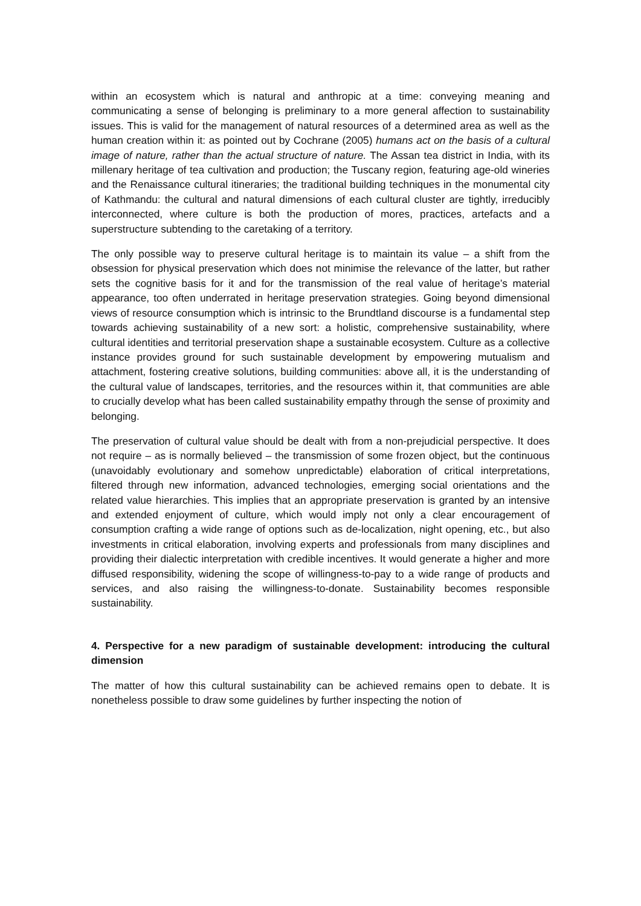within an ecosystem which is natural and anthropic at a time: conveying meaning and communicating a sense of belonging is preliminary to a more general affection to sustainability issues. This is valid for the management of natural resources of a determined area as well as the human creation within it: as pointed out by Cochrane (2005) humans act on the basis of a cultural image of nature, rather than the actual structure of nature. The Assan tea district in India, with its millenary heritage of tea cultivation and production; the Tuscany region, featuring age-old wineries and the Renaissance cultural itineraries; the traditional building techniques in the monumental city of Kathmandu: the cultural and natural dimensions of each cultural cluster are tightly, irreducibly interconnected, where culture is both the production of mores, practices, artefacts and a superstructure subtending to the caretaking of a territory.
The only possible way to preserve cultural heritage is to maintain its value – a shift from the obsession for physical preservation which does not minimise the relevance of the latter, but rather sets the cognitive basis for it and for the transmission of the real value of heritage’s material appearance, too often underrated in heritage preservation strategies. Going beyond dimensional views of resource consumption which is intrinsic to the Brundtland discourse is a fundamental step towards achieving sustainability of a new sort: a holistic, comprehensive sustainability, where cultural identities and territorial preservation shape a sustainable ecosystem. Culture as a collective instance provides ground for such sustainable development by empowering mutualism and attachment, fostering creative solutions, building communities: above all, it is the understanding of the cultural value of landscapes, territories, and the resources within it, that communities are able to crucially develop what has been called sustainability empathy through the sense of proximity and belonging.
The preservation of cultural value should be dealt with from a non-prejudicial perspective. It does not require – as is normally believed – the transmission of some frozen object, but the continuous (unavoidably evolutionary and somehow unpredictable) elaboration of critical interpretations, filtered through new information, advanced technologies, emerging social orientations and the related value hierarchies. This implies that an appropriate preservation is granted by an intensive and extended enjoyment of culture, which would imply not only a clear encouragement of consumption crafting a wide range of options such as de-localization, night opening, etc., but also investments in critical elaboration, involving experts and professionals from many disciplines and providing their dialectic interpretation with credible incentives. It would generate a higher and more diffused responsibility, widening the scope of willingness-to-pay to a wide range of products and services, and also raising the willingness-to-donate. Sustainability becomes responsible sustainability.
4. Perspective for a new paradigm of sustainable development: introducing the cultural dimension
The matter of how this cultural sustainability can be achieved remains open to debate. It is nonetheless possible to draw some guidelines by further inspecting the notion of